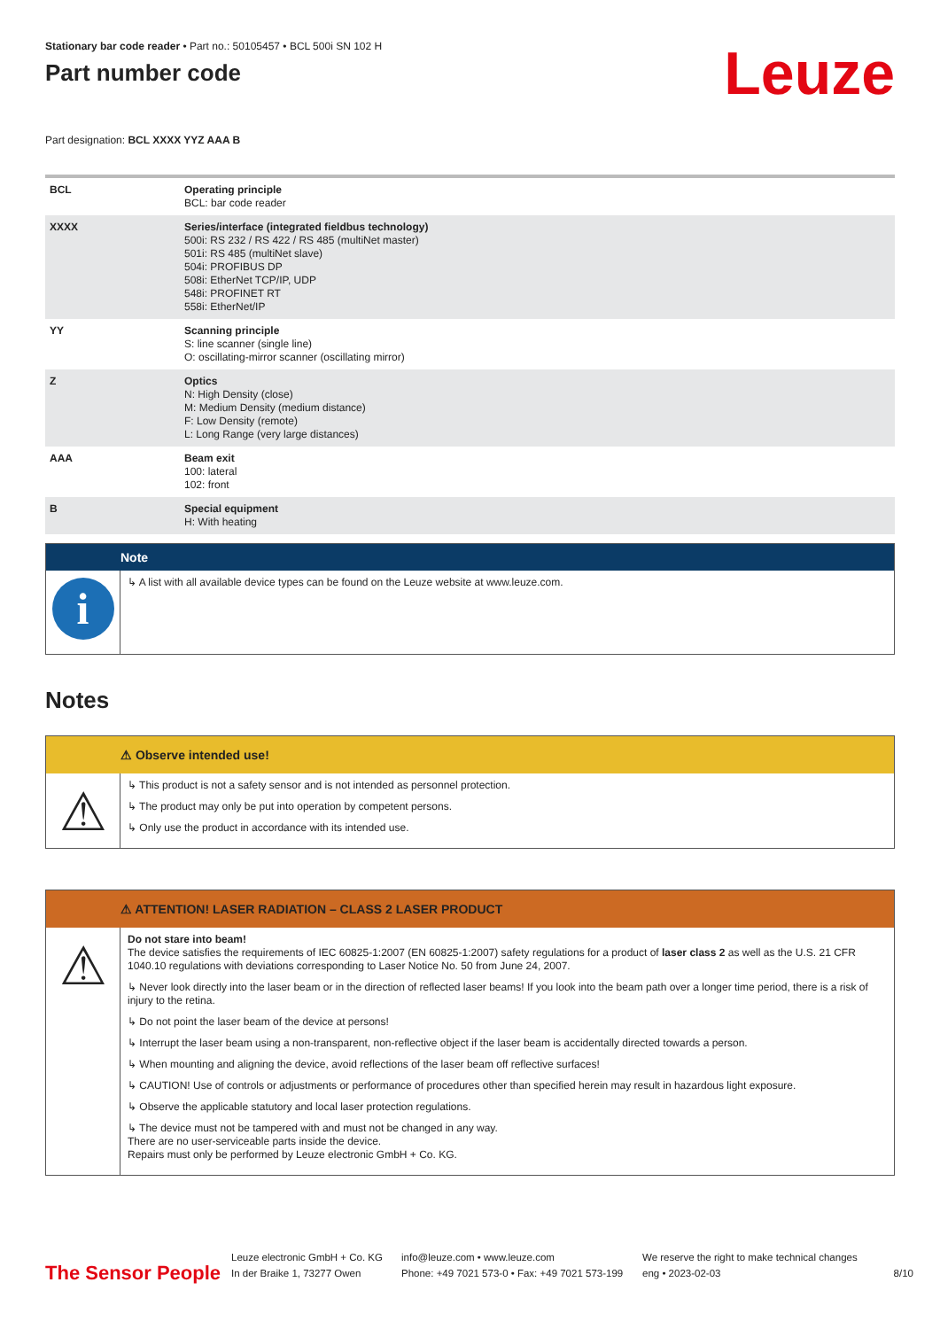Stationary bar code reader • Part no.: 50105457 • BCL 500i SN 102 H
Part number code
Leuze
Part designation: BCL XXXX YYZ AAA B
| BCL | Operating principle BCL: bar code reader |
| XXXX | Series/interface (integrated fieldbus technology) 500i: RS 232 / RS 422 / RS 485 (multiNet master) 501i: RS 485 (multiNet slave) 504i: PROFIBUS DP 508i: EtherNet TCP/IP, UDP 548i: PROFINET RT 558i: EtherNet/IP |
| YY | Scanning principle S: line scanner (single line) O: oscillating-mirror scanner (oscillating mirror) |
| Z | Optics N: High Density (close) M: Medium Density (medium distance) F: Low Density (remote) L: Long Range (very large distances) |
| AAA | Beam exit 100: lateral 102: front |
| B | Special equipment H: With heating |
Note
i
↳ A list with all available device types can be found on the Leuze website at www.leuze.com.
Notes
⚠ Observe intended use!
⚠
↳ This product is not a safety sensor and is not intended as personnel protection.
↳ The product may only be put into operation by competent persons.
↳ Only use the product in accordance with its intended use.
⚠ ATTENTION! LASER RADIATION – CLASS 2 LASER PRODUCT
⚠
Do not stare into beam!
The device satisfies the requirements of IEC 60825-1:2007 (EN 60825-1:2007) safety regulations for a product of laser class 2 as well as the U.S. 21 CFR 1040.10 regulations with deviations corresponding to Laser Notice No. 50 from June 24, 2007.
↳ Never look directly into the laser beam or in the direction of reflected laser beams! If you look into the beam path over a longer time period, there is a risk of injury to the retina.
↳ Do not point the laser beam of the device at persons!
↳ Interrupt the laser beam using a non-transparent, non-reflective object if the laser beam is accidentally directed towards a person.
↳ When mounting and aligning the device, avoid reflections of the laser beam off reflective surfaces!
↳ CAUTION! Use of controls or adjustments or performance of procedures other than specified herein may result in hazardous light exposure.
↳ Observe the applicable statutory and local laser protection regulations.
↳ The device must not be tampered with and must not be changed in any way.
There are no user-serviceable parts inside the device.
Repairs must only be performed by Leuze electronic GmbH + Co. KG.
The Sensor People
Leuze electronic GmbH + Co. KG
In der Braike 1, 73277 Owen
info@leuze.com • www.leuze.com
Phone: +49 7021 573-0 • Fax: +49 7021 573-199
We reserve the right to make technical changes
eng • 2023-02-03
8/10